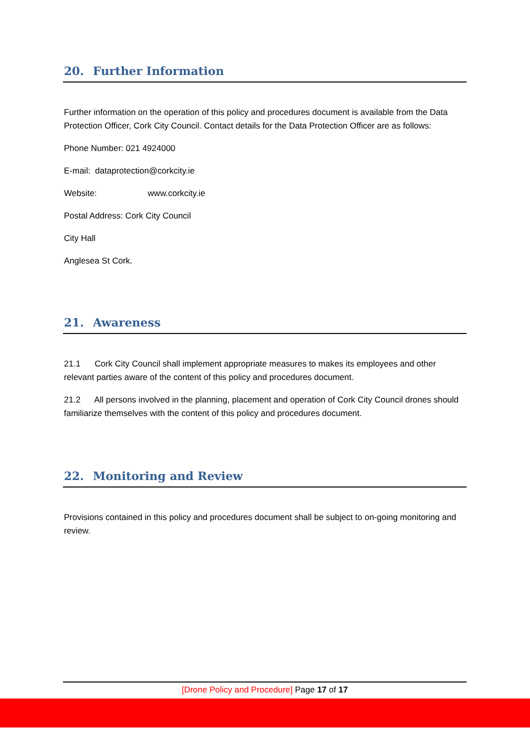20. Further Information
Further information on the operation of this policy and procedures document is available from the Data Protection Officer, Cork City Council. Contact details for the Data Protection Officer are as follows:
Phone Number: 021 4924000
E-mail: dataprotection@corkcity.ie
Website: www.corkcity.ie
Postal Address: Cork City Council
City Hall
Anglesea St Cork.
21. Awareness
21.1 Cork City Council shall implement appropriate measures to makes its employees and other relevant parties aware of the content of this policy and procedures document.
21.2 All persons involved in the planning, placement and operation of Cork City Council drones should familiarize themselves with the content of this policy and procedures document.
22. Monitoring and Review
Provisions contained in this policy and procedures document shall be subject to on-going monitoring and review.
[Drone Policy and Procedure] Page 17 of 17